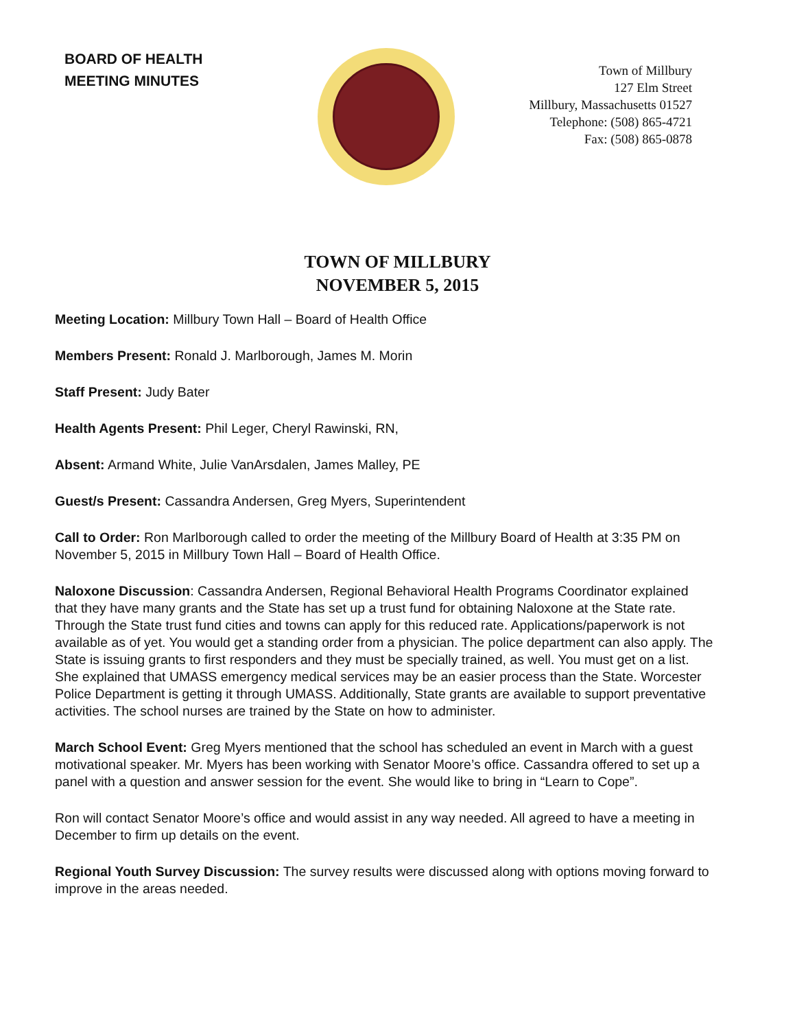BOARD OF HEALTH
MEETING MINUTES
Town of Millbury
127 Elm Street
Millbury, Massachusetts 01527
Telephone: (508) 865-4721
Fax: (508) 865-0878
TOWN OF MILLBURY
NOVEMBER 5, 2015
Meeting Location: Millbury Town Hall – Board of Health Office
Members Present: Ronald J. Marlborough, James M. Morin
Staff Present: Judy Bater
Health Agents Present: Phil Leger, Cheryl Rawinski, RN,
Absent: Armand White, Julie VanArsdalen, James Malley, PE
Guest/s Present: Cassandra Andersen, Greg Myers, Superintendent
Call to Order: Ron Marlborough called to order the meeting of the Millbury Board of Health at 3:35 PM on November 5, 2015 in Millbury Town Hall – Board of Health Office.
Naloxone Discussion: Cassandra Andersen, Regional Behavioral Health Programs Coordinator explained that they have many grants and the State has set up a trust fund for obtaining Naloxone at the State rate. Through the State trust fund cities and towns can apply for this reduced rate. Applications/paperwork is not available as of yet. You would get a standing order from a physician. The police department can also apply. The State is issuing grants to first responders and they must be specially trained, as well. You must get on a list. She explained that UMASS emergency medical services may be an easier process than the State. Worcester Police Department is getting it through UMASS. Additionally, State grants are available to support preventative activities. The school nurses are trained by the State on how to administer.
March School Event: Greg Myers mentioned that the school has scheduled an event in March with a guest motivational speaker. Mr. Myers has been working with Senator Moore’s office. Cassandra offered to set up a panel with a question and answer session for the event. She would like to bring in “Learn to Cope”.
Ron will contact Senator Moore’s office and would assist in any way needed. All agreed to have a meeting in December to firm up details on the event.
Regional Youth Survey Discussion: The survey results were discussed along with options moving forward to improve in the areas needed.